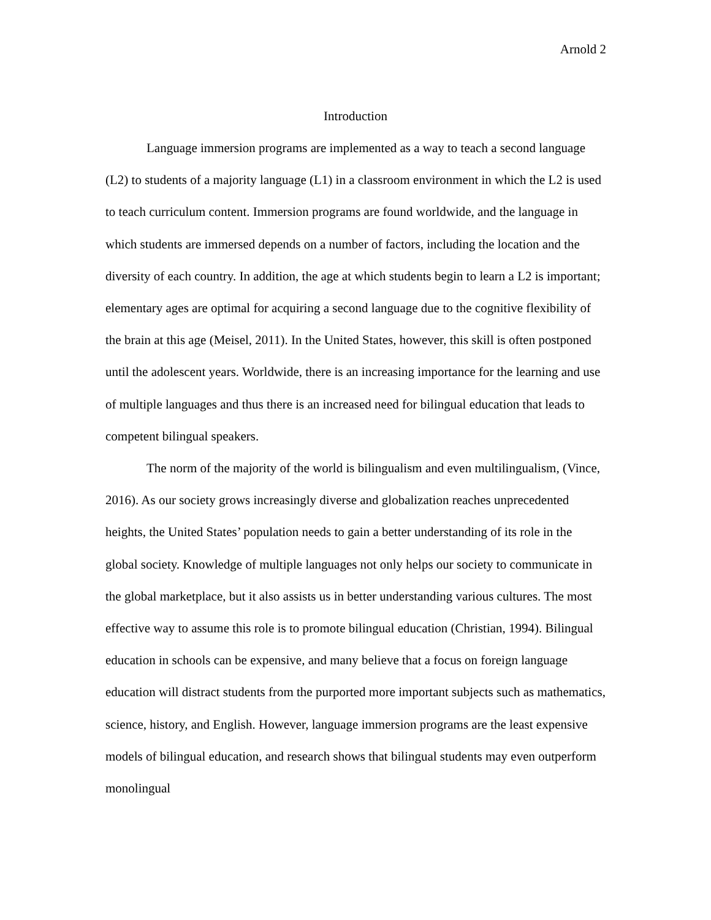Arnold 2
Introduction
Language immersion programs are implemented as a way to teach a second language (L2) to students of a majority language (L1) in a classroom environment in which the L2 is used to teach curriculum content. Immersion programs are found worldwide, and the language in which students are immersed depends on a number of factors, including the location and the diversity of each country. In addition, the age at which students begin to learn a L2 is important; elementary ages are optimal for acquiring a second language due to the cognitive flexibility of the brain at this age (Meisel, 2011). In the United States, however, this skill is often postponed until the adolescent years. Worldwide, there is an increasing importance for the learning and use of multiple languages and thus there is an increased need for bilingual education that leads to competent bilingual speakers.
The norm of the majority of the world is bilingualism and even multilingualism, (Vince, 2016). As our society grows increasingly diverse and globalization reaches unprecedented heights, the United States’ population needs to gain a better understanding of its role in the global society. Knowledge of multiple languages not only helps our society to communicate in the global marketplace, but it also assists us in better understanding various cultures. The most effective way to assume this role is to promote bilingual education (Christian, 1994). Bilingual education in schools can be expensive, and many believe that a focus on foreign language education will distract students from the purported more important subjects such as mathematics, science, history, and English. However, language immersion programs are the least expensive models of bilingual education, and research shows that bilingual students may even outperform monolingual